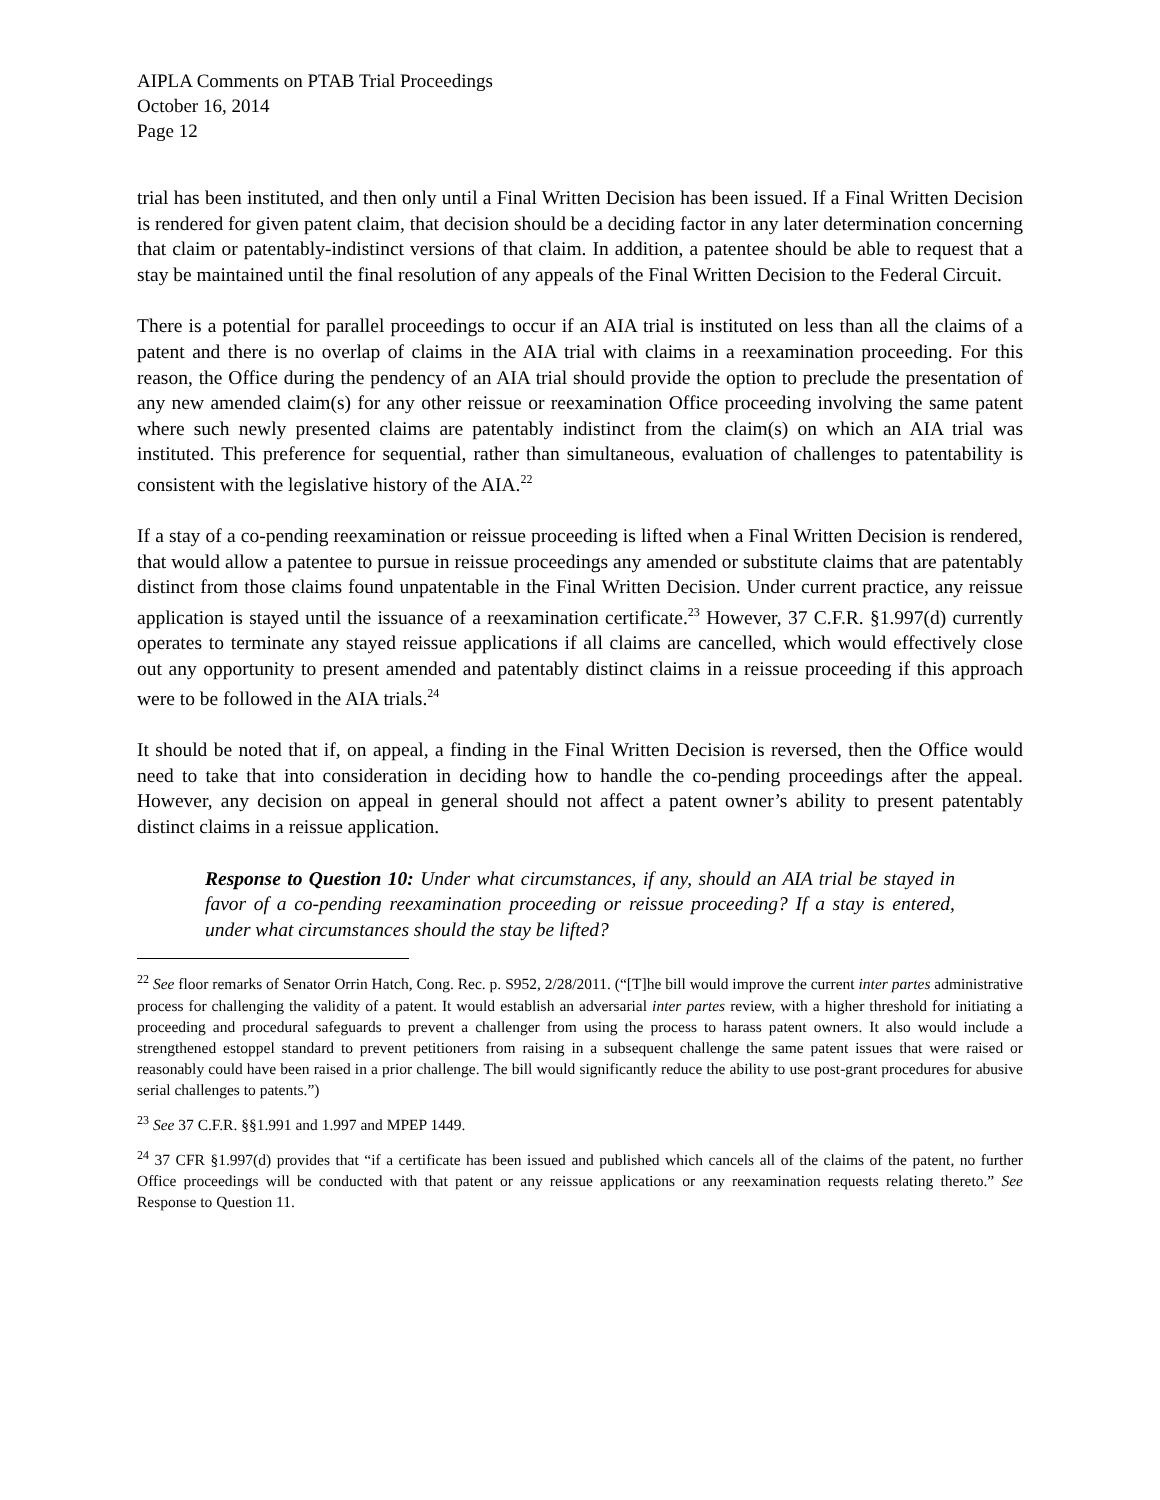AIPLA Comments on PTAB Trial Proceedings
October 16, 2014
Page 12
trial has been instituted, and then only until a Final Written Decision has been issued. If a Final Written Decision is rendered for given patent claim, that decision should be a deciding factor in any later determination concerning that claim or patentably-indistinct versions of that claim. In addition, a patentee should be able to request that a stay be maintained until the final resolution of any appeals of the Final Written Decision to the Federal Circuit.
There is a potential for parallel proceedings to occur if an AIA trial is instituted on less than all the claims of a patent and there is no overlap of claims in the AIA trial with claims in a reexamination proceeding. For this reason, the Office during the pendency of an AIA trial should provide the option to preclude the presentation of any new amended claim(s) for any other reissue or reexamination Office proceeding involving the same patent where such newly presented claims are patentably indistinct from the claim(s) on which an AIA trial was instituted. This preference for sequential, rather than simultaneous, evaluation of challenges to patentability is consistent with the legislative history of the AIA.<sup>22</sup>
If a stay of a co-pending reexamination or reissue proceeding is lifted when a Final Written Decision is rendered, that would allow a patentee to pursue in reissue proceedings any amended or substitute claims that are patentably distinct from those claims found unpatentable in the Final Written Decision. Under current practice, any reissue application is stayed until the issuance of a reexamination certificate.<sup>23</sup> However, 37 C.F.R. §1.997(d) currently operates to terminate any stayed reissue applications if all claims are cancelled, which would effectively close out any opportunity to present amended and patentably distinct claims in a reissue proceeding if this approach were to be followed in the AIA trials.<sup>24</sup>
It should be noted that if, on appeal, a finding in the Final Written Decision is reversed, then the Office would need to take that into consideration in deciding how to handle the co-pending proceedings after the appeal. However, any decision on appeal in general should not affect a patent owner’s ability to present patentably distinct claims in a reissue application.
Response to Question 10: Under what circumstances, if any, should an AIA trial be stayed in favor of a co-pending reexamination proceeding or reissue proceeding? If a stay is entered, under what circumstances should the stay be lifted?
<sup>22</sup> See floor remarks of Senator Orrin Hatch, Cong. Rec. p. S952, 2/28/2011. (“[T]he bill would improve the current inter partes administrative process for challenging the validity of a patent. It would establish an adversarial inter partes review, with a higher threshold for initiating a proceeding and procedural safeguards to prevent a challenger from using the process to harass patent owners. It also would include a strengthened estoppel standard to prevent petitioners from raising in a subsequent challenge the same patent issues that were raised or reasonably could have been raised in a prior challenge. The bill would significantly reduce the ability to use post-grant procedures for abusive serial challenges to patents.”)
<sup>23</sup> See 37 C.F.R. §§1.991 and 1.997 and MPEP 1449.
<sup>24</sup> 37 CFR §1.997(d) provides that “if a certificate has been issued and published which cancels all of the claims of the patent, no further Office proceedings will be conducted with that patent or any reissue applications or any reexamination requests relating thereto.” See Response to Question 11.